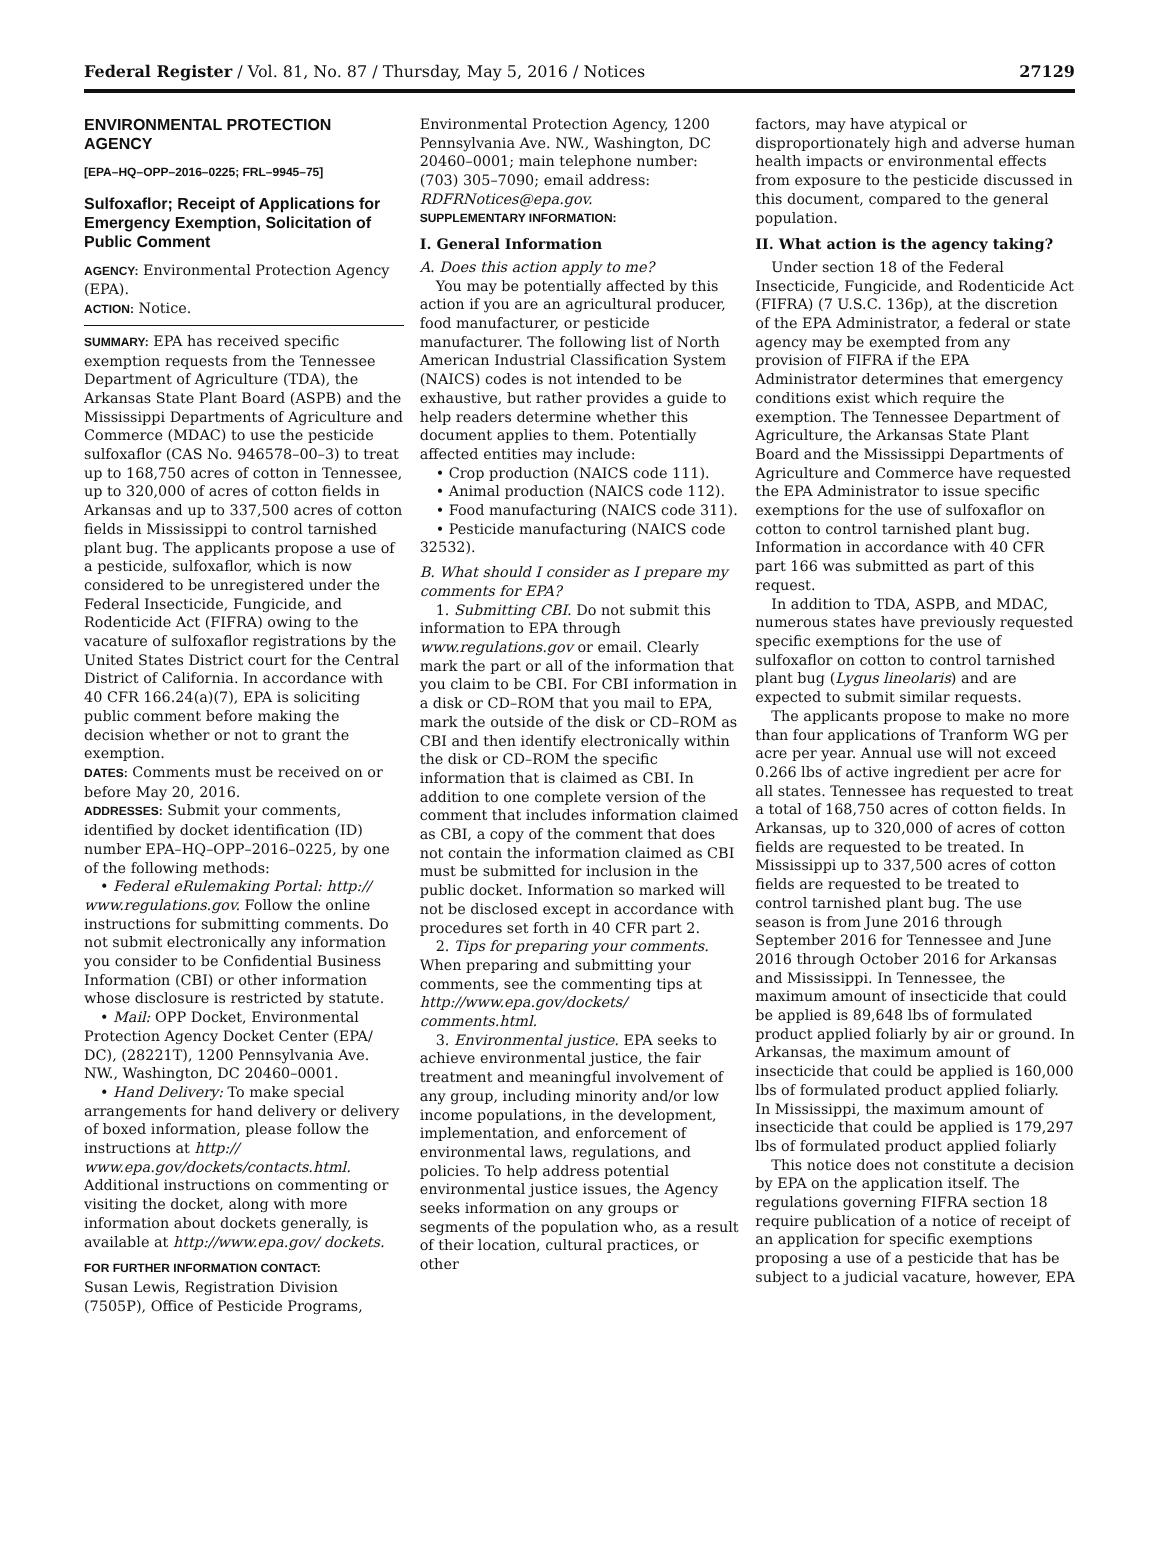Federal Register / Vol. 81, No. 87 / Thursday, May 5, 2016 / Notices 27129
ENVIRONMENTAL PROTECTION AGENCY
[EPA–HQ–OPP–2016–0225; FRL–9945–75]
Sulfoxaflor; Receipt of Applications for Emergency Exemption, Solicitation of Public Comment
AGENCY: Environmental Protection Agency (EPA).
ACTION: Notice.
SUMMARY: EPA has received specific exemption requests from the Tennessee Department of Agriculture (TDA), the Arkansas State Plant Board (ASPB) and the Mississippi Departments of Agriculture and Commerce (MDAC) to use the pesticide sulfoxaflor (CAS No. 946578–00–3) to treat up to 168,750 acres of cotton in Tennessee, up to 320,000 of acres of cotton fields in Arkansas and up to 337,500 acres of cotton fields in Mississippi to control tarnished plant bug. The applicants propose a use of a pesticide, sulfoxaflor, which is now considered to be unregistered under the Federal Insecticide, Fungicide, and Rodenticide Act (FIFRA) owing to the vacature of sulfoxaflor registrations by the United States District court for the Central District of California. In accordance with 40 CFR 166.24(a)(7), EPA is soliciting public comment before making the decision whether or not to grant the exemption.
DATES: Comments must be received on or before May 20, 2016.
ADDRESSES: Submit your comments, identified by docket identification (ID) number EPA–HQ–OPP–2016–0225, by one of the following methods:
• Federal eRulemaking Portal: http:// www.regulations.gov. Follow the online instructions for submitting comments. Do not submit electronically any information you consider to be Confidential Business Information (CBI) or other information whose disclosure is restricted by statute.
• Mail: OPP Docket, Environmental Protection Agency Docket Center (EPA/ DC), (28221T), 1200 Pennsylvania Ave. NW., Washington, DC 20460–0001.
• Hand Delivery: To make special arrangements for hand delivery or delivery of boxed information, please follow the instructions at http:// www.epa.gov/dockets/contacts.html. Additional instructions on commenting or visiting the docket, along with more information about dockets generally, is available at http://www.epa.gov/ dockets.
FOR FURTHER INFORMATION CONTACT:
Susan Lewis, Registration Division (7505P), Office of Pesticide Programs,
Environmental Protection Agency, 1200 Pennsylvania Ave. NW., Washington, DC 20460–0001; main telephone number: (703) 305–7090; email address: RDFRNotices@epa.gov.
SUPPLEMENTARY INFORMATION:
I. General Information
A. Does this action apply to me?
You may be potentially affected by this action if you are an agricultural producer, food manufacturer, or pesticide manufacturer. The following list of North American Industrial Classification System (NAICS) codes is not intended to be exhaustive, but rather provides a guide to help readers determine whether this document applies to them. Potentially affected entities may include:
• Crop production (NAICS code 111).
• Animal production (NAICS code 112).
• Food manufacturing (NAICS code 311).
• Pesticide manufacturing (NAICS code 32532).
B. What should I consider as I prepare my comments for EPA?
1. Submitting CBI. Do not submit this information to EPA through www.regulations.gov or email. Clearly mark the part or all of the information that you claim to be CBI. For CBI information in a disk or CD–ROM that you mail to EPA, mark the outside of the disk or CD–ROM as CBI and then identify electronically within the disk or CD–ROM the specific information that is claimed as CBI. In addition to one complete version of the comment that includes information claimed as CBI, a copy of the comment that does not contain the information claimed as CBI must be submitted for inclusion in the public docket. Information so marked will not be disclosed except in accordance with procedures set forth in 40 CFR part 2.
2. Tips for preparing your comments. When preparing and submitting your comments, see the commenting tips at http://www.epa.gov/dockets/ comments.html.
3. Environmental justice. EPA seeks to achieve environmental justice, the fair treatment and meaningful involvement of any group, including minority and/or low income populations, in the development, implementation, and enforcement of environmental laws, regulations, and policies. To help address potential environmental justice issues, the Agency seeks information on any groups or segments of the population who, as a result of their location, cultural practices, or other
factors, may have atypical or disproportionately high and adverse human health impacts or environmental effects from exposure to the pesticide discussed in this document, compared to the general population.
II. What action is the agency taking?
Under section 18 of the Federal Insecticide, Fungicide, and Rodenticide Act (FIFRA) (7 U.S.C. 136p), at the discretion of the EPA Administrator, a federal or state agency may be exempted from any provision of FIFRA if the EPA Administrator determines that emergency conditions exist which require the exemption. The Tennessee Department of Agriculture, the Arkansas State Plant Board and the Mississippi Departments of Agriculture and Commerce have requested the EPA Administrator to issue specific exemptions for the use of sulfoxaflor on cotton to control tarnished plant bug. Information in accordance with 40 CFR part 166 was submitted as part of this request.
In addition to TDA, ASPB, and MDAC, numerous states have previously requested specific exemptions for the use of sulfoxaflor on cotton to control tarnished plant bug (Lygus lineolaris) and are expected to submit similar requests.
The applicants propose to make no more than four applications of Tranform WG per acre per year. Annual use will not exceed 0.266 lbs of active ingredient per acre for all states. Tennessee has requested to treat a total of 168,750 acres of cotton fields. In Arkansas, up to 320,000 of acres of cotton fields are requested to be treated. In Mississippi up to 337,500 acres of cotton fields are requested to be treated to control tarnished plant bug. The use season is from June 2016 through September 2016 for Tennessee and June 2016 through October 2016 for Arkansas and Mississippi. In Tennessee, the maximum amount of insecticide that could be applied is 89,648 lbs of formulated product applied foliarly by air or ground. In Arkansas, the maximum amount of insecticide that could be applied is 160,000 lbs of formulated product applied foliarly. In Mississippi, the maximum amount of insecticide that could be applied is 179,297 lbs of formulated product applied foliarly
This notice does not constitute a decision by EPA on the application itself. The regulations governing FIFRA section 18 require publication of a notice of receipt of an application for specific exemptions proposing a use of a pesticide that has be subject to a judicial vacature, however, EPA